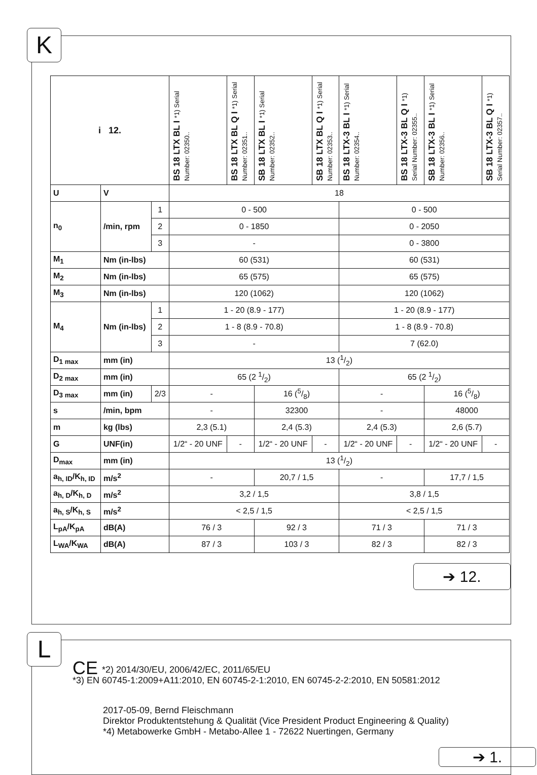K
| i 12. | | | BS 18 LTX BL I *1) Serial Number: 02350.. | BS 18 LTX BL Q I *1) Serial Number: 02351.. | SB 18 LTX BL I *1) Serial Number: 02352.. | SB 18 LTX BL Q I *1) Serial Number: 02353.. | BS 18 LTX-3 BL I *1) Serial Number: 02354.. | BS 18 LTX-3 BL Q I *1) Serial Number: 02355.. | SB 18 LTX-3 BL I *1) Serial Number: 02356.. | SB 18 LTX-3 BL Q I *1) Serial Number: 02357.. |
| U | V | | 18 | | | | | | | |
| n<sub>0</sub> | /min, rpm | 1 | 0 - 500 | | | | 0 - 500 | | | |
| | | 2 | 0 - 1850 | | | | 0 - 2050 | | | |
| | | 3 | - | | | | 0 - 3800 | | | |
| M<sub>1</sub> | Nm (in-lbs) | | 60 (531) | | | | 60 (531) | | | |
| M<sub>2</sub> | Nm (in-lbs) | | 65 (575) | | | | 65 (575) | | | |
| M<sub>3</sub> | Nm (in-lbs) | | 120 (1062) | | | | 120 (1062) | | | |
| M<sub>4</sub> | Nm (in-lbs) | 1 | 1 - 20 (8.9 - 177) | | | | 1 - 20 (8.9 - 177) | | | |
| | | 2 | 1 - 8 (8.9 - 70.8) | | | | 1 - 8 (8.9 - 70.8) | | | |
| | | 3 | - | | | | 7 (62.0) | | | |
| D<sub>1 max</sub> | mm (in) | | 13 (1/2) | | | | | | | |
| D<sub>2 max</sub> | mm (in) | | 65 (2 1/2) | | | | 65 (2 1/2) | | | |
| D<sub>3 max</sub> | mm (in) | 2/3 | - | | 16 (5/8) | | - | | 16 (5/8) | |
| s | /min, bpm | | - | | 32300 | | - | | 48000 | |
| m | kg (lbs) | | 2,3 (5.1) | | 2,4 (5.3) | | 2,4 (5.3) | | 2,6 (5.7) | |
| G | UNF(in) | | 1/2“ - 20 UNF | - | 1/2“ - 20 UNF | - | 1/2“ - 20 UNF | - | 1/2“ - 20 UNF | - |
| D<sub>max</sub> | mm (in) | | 13 (1/2) | | | | | | | |
| a<sub>h, ID</sub>/K<sub>h, ID</sub> | m/s<sup>2</sup> | | - | | 20,7 / 1,5 | | - | | 17,7 / 1,5 | |
| a<sub>h, D</sub>/K<sub>h, D</sub> | m/s<sup>2</sup> | | 3,2 / 1,5 | | | | 3,8 / 1,5 | | | |
| a<sub>h, S</sub>/K<sub>h, S</sub> | m/s<sup>2</sup> | | < 2,5 / 1,5 | | | | < 2,5 / 1,5 | | | |
| L<sub>pA</sub>/K<sub>pA</sub> | dB(A) | | 76 / 3 | | 92 / 3 | | 71 / 3 | | 71 / 3 | |
| L<sub>WA</sub>/K<sub>WA</sub> | dB(A) | | 87 / 3 | | 103 / 3 | | 82 / 3 | | 82 / 3 | |
➔ 12.
L
CE *2) 2014/30/EU, 2006/42/EC, 2011/65/EU
*3) EN 60745-1:2009+A11:2010, EN 60745-2-1:2010, EN 60745-2-2:2010, EN 50581:2012
2017-05-09, Bernd Fleischmann
Direktor Produktentstehung & Qualität (Vice President Product Engineering & Quality)
*4) Metabowerke GmbH - Metabo-Allee 1 - 72622 Nuertingen, Germany
➔ 1.